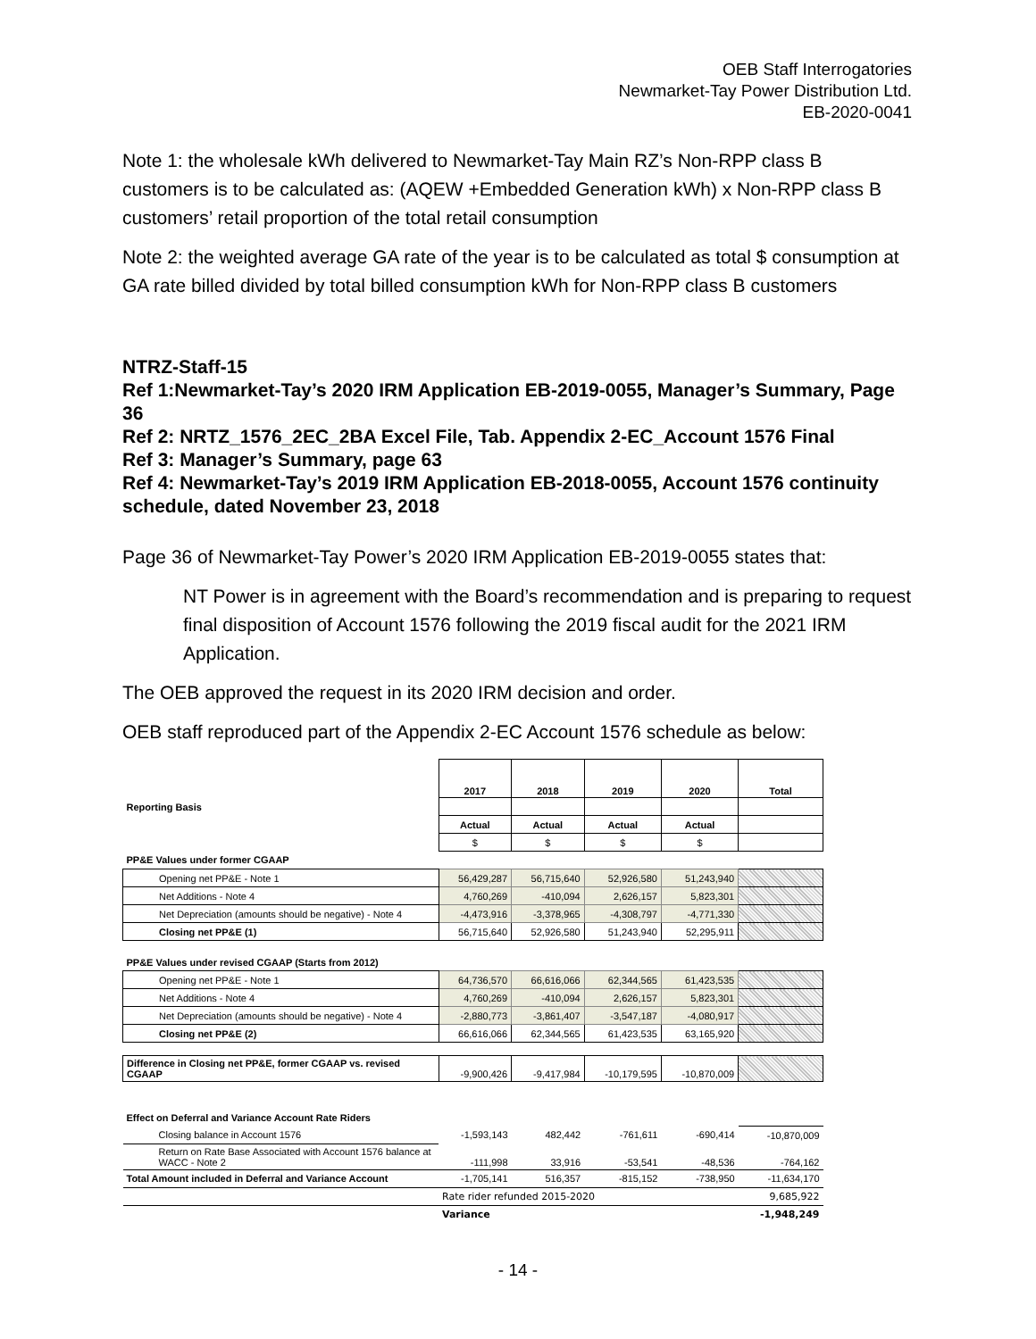OEB Staff Interrogatories
Newmarket-Tay Power Distribution Ltd.
EB-2020-0041
Note 1: the wholesale kWh delivered to Newmarket-Tay Main RZ’s Non-RPP class B customers is to be calculated as: (AQEW +Embedded Generation kWh) x Non-RPP class B customers’ retail proportion of the total retail consumption
Note 2: the weighted average GA rate of the year is to be calculated as total $ consumption at GA rate billed divided by total billed consumption kWh for Non-RPP class B customers
NTRZ-Staff-15
Ref 1:Newmarket-Tay’s 2020 IRM Application EB-2019-0055, Manager’s Summary, Page 36
Ref 2: NRTZ_1576_2EC_2BA Excel File, Tab. Appendix 2-EC_Account 1576 Final
Ref 3: Manager’s Summary, page 63
Ref 4: Newmarket-Tay’s 2019 IRM Application EB-2018-0055, Account 1576 continuity schedule, dated November 23, 2018
Page 36 of Newmarket-Tay Power’s 2020 IRM Application EB-2019-0055 states that:
NT Power is in agreement with the Board’s recommendation and is preparing to request final disposition of Account 1576 following the 2019 fiscal audit for the 2021 IRM Application.
The OEB approved the request in its 2020 IRM decision and order.
OEB staff reproduced part of the Appendix 2-EC Account 1576 schedule as below:
| | 2017 | 2018 | 2019 | 2020 | Total |
| Reporting Basis | | | | | |
| | Actual | Actual | Actual | Actual | |
| | $ | $ | $ | $ | |
| PP&E Values under former CGAAP | | | | | |
| Opening net PP&E - Note 1 | 56,429,287 | 56,715,640 | 52,926,580 | 51,243,940 | |
| Net Additions - Note 4 | 4,760,269 | -410,094 | 2,626,157 | 5,823,301 | |
| Net Depreciation (amounts should be negative) - Note 4 | -4,473,916 | -3,378,965 | -4,308,797 | -4,771,330 | |
| Closing net PP&E (1) | 56,715,640 | 52,926,580 | 51,243,940 | 52,295,911 | |
| PP&E Values under revised CGAAP (Starts from 2012) | | | | | |
| Opening net PP&E - Note 1 | 64,736,570 | 66,616,066 | 62,344,565 | 61,423,535 | |
| Net Additions - Note 4 | 4,760,269 | -410,094 | 2,626,157 | 5,823,301 | |
| Net Depreciation (amounts should be negative) - Note 4 | -2,880,773 | -3,861,407 | -3,547,187 | -4,080,917 | |
| Closing net PP&E (2) | 66,616,066 | 62,344,565 | 61,423,535 | 63,165,920 | |
| Difference in Closing net PP&E, former CGAAP vs. revised CGAAP | -9,900,426 | -9,417,984 | -10,179,595 | -10,870,009 | |
| Effect on Deferral and Variance Account Rate Riders | | | | | |
| Closing balance in Account 1576 | -1,593,143 | 482,442 | -761,611 | -690,414 | -10,870,009 |
| Return on Rate Base Associated with Account 1576 balance at WACC - Note 2 | -111,998 | 33,916 | -53,541 | -48,536 | -764,162 |
| Total Amount included in Deferral and Variance Account | -1,705,141 | 516,357 | -815,152 | -738,950 | -11,634,170 |
| | Rate rider refunded 2015-2020 | | | | 9,685,922 |
| | Variance | | | | -1,948,249 |
- 14 -